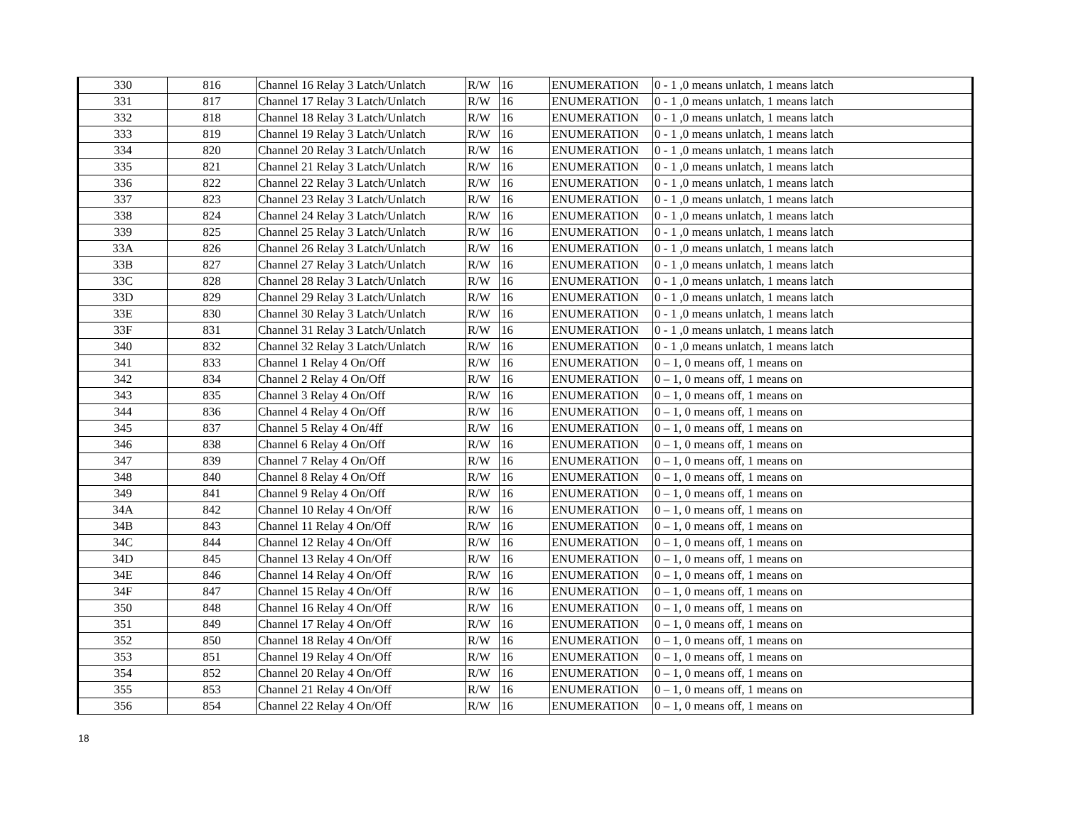| 330 | 816 | Channel 16 Relay 3 Latch/Unlatch | R/W | 16 | ENUMERATION | 0 - 1 ,0 means unlatch, 1 means latch |
| 331 | 817 | Channel 17 Relay 3 Latch/Unlatch | R/W | 16 | ENUMERATION | 0 - 1 ,0 means unlatch, 1 means latch |
| 332 | 818 | Channel 18 Relay 3 Latch/Unlatch | R/W | 16 | ENUMERATION | 0 - 1 ,0 means unlatch, 1 means latch |
| 333 | 819 | Channel 19 Relay 3 Latch/Unlatch | R/W | 16 | ENUMERATION | 0 - 1 ,0 means unlatch, 1 means latch |
| 334 | 820 | Channel 20 Relay 3 Latch/Unlatch | R/W | 16 | ENUMERATION | 0 - 1 ,0 means unlatch, 1 means latch |
| 335 | 821 | Channel 21 Relay 3 Latch/Unlatch | R/W | 16 | ENUMERATION | 0 - 1 ,0 means unlatch, 1 means latch |
| 336 | 822 | Channel 22 Relay 3 Latch/Unlatch | R/W | 16 | ENUMERATION | 0 - 1 ,0 means unlatch, 1 means latch |
| 337 | 823 | Channel 23 Relay 3 Latch/Unlatch | R/W | 16 | ENUMERATION | 0 - 1 ,0 means unlatch, 1 means latch |
| 338 | 824 | Channel 24 Relay 3 Latch/Unlatch | R/W | 16 | ENUMERATION | 0 - 1 ,0 means unlatch, 1 means latch |
| 339 | 825 | Channel 25 Relay 3 Latch/Unlatch | R/W | 16 | ENUMERATION | 0 - 1 ,0 means unlatch, 1 means latch |
| 33A | 826 | Channel 26 Relay 3 Latch/Unlatch | R/W | 16 | ENUMERATION | 0 - 1 ,0 means unlatch, 1 means latch |
| 33B | 827 | Channel 27 Relay 3 Latch/Unlatch | R/W | 16 | ENUMERATION | 0 - 1 ,0 means unlatch, 1 means latch |
| 33C | 828 | Channel 28 Relay 3 Latch/Unlatch | R/W | 16 | ENUMERATION | 0 - 1 ,0 means unlatch, 1 means latch |
| 33D | 829 | Channel 29 Relay 3 Latch/Unlatch | R/W | 16 | ENUMERATION | 0 - 1 ,0 means unlatch, 1 means latch |
| 33E | 830 | Channel 30 Relay 3 Latch/Unlatch | R/W | 16 | ENUMERATION | 0 - 1 ,0 means unlatch, 1 means latch |
| 33F | 831 | Channel 31 Relay 3 Latch/Unlatch | R/W | 16 | ENUMERATION | 0 - 1 ,0 means unlatch, 1 means latch |
| 340 | 832 | Channel 32 Relay 3 Latch/Unlatch | R/W | 16 | ENUMERATION | 0 - 1 ,0 means unlatch, 1 means latch |
| 341 | 833 | Channel 1 Relay 4 On/Off | R/W | 16 | ENUMERATION | 0 – 1, 0 means off, 1 means on |
| 342 | 834 | Channel 2 Relay 4 On/Off | R/W | 16 | ENUMERATION | 0 – 1, 0 means off, 1 means on |
| 343 | 835 | Channel 3 Relay 4 On/Off | R/W | 16 | ENUMERATION | 0 – 1, 0 means off, 1 means on |
| 344 | 836 | Channel 4 Relay 4 On/Off | R/W | 16 | ENUMERATION | 0 – 1, 0 means off, 1 means on |
| 345 | 837 | Channel 5 Relay 4 On/4ff | R/W | 16 | ENUMERATION | 0 – 1, 0 means off, 1 means on |
| 346 | 838 | Channel 6 Relay 4 On/Off | R/W | 16 | ENUMERATION | 0 – 1, 0 means off, 1 means on |
| 347 | 839 | Channel 7 Relay 4 On/Off | R/W | 16 | ENUMERATION | 0 – 1, 0 means off, 1 means on |
| 348 | 840 | Channel 8 Relay 4 On/Off | R/W | 16 | ENUMERATION | 0 – 1, 0 means off, 1 means on |
| 349 | 841 | Channel 9 Relay 4 On/Off | R/W | 16 | ENUMERATION | 0 – 1, 0 means off, 1 means on |
| 34A | 842 | Channel 10 Relay 4 On/Off | R/W | 16 | ENUMERATION | 0 – 1, 0 means off, 1 means on |
| 34B | 843 | Channel 11 Relay 4 On/Off | R/W | 16 | ENUMERATION | 0 – 1, 0 means off, 1 means on |
| 34C | 844 | Channel 12 Relay 4 On/Off | R/W | 16 | ENUMERATION | 0 – 1, 0 means off, 1 means on |
| 34D | 845 | Channel 13 Relay 4 On/Off | R/W | 16 | ENUMERATION | 0 – 1, 0 means off, 1 means on |
| 34E | 846 | Channel 14 Relay 4 On/Off | R/W | 16 | ENUMERATION | 0 – 1, 0 means off, 1 means on |
| 34F | 847 | Channel 15 Relay 4 On/Off | R/W | 16 | ENUMERATION | 0 – 1, 0 means off, 1 means on |
| 350 | 848 | Channel 16 Relay 4 On/Off | R/W | 16 | ENUMERATION | 0 – 1, 0 means off, 1 means on |
| 351 | 849 | Channel 17 Relay 4 On/Off | R/W | 16 | ENUMERATION | 0 – 1, 0 means off, 1 means on |
| 352 | 850 | Channel 18 Relay 4 On/Off | R/W | 16 | ENUMERATION | 0 – 1, 0 means off, 1 means on |
| 353 | 851 | Channel 19 Relay 4 On/Off | R/W | 16 | ENUMERATION | 0 – 1, 0 means off, 1 means on |
| 354 | 852 | Channel 20 Relay 4 On/Off | R/W | 16 | ENUMERATION | 0 – 1, 0 means off, 1 means on |
| 355 | 853 | Channel 21 Relay 4 On/Off | R/W | 16 | ENUMERATION | 0 – 1, 0 means off, 1 means on |
| 356 | 854 | Channel 22 Relay 4 On/Off | R/W | 16 | ENUMERATION | 0 – 1, 0 means off, 1 means on |
18